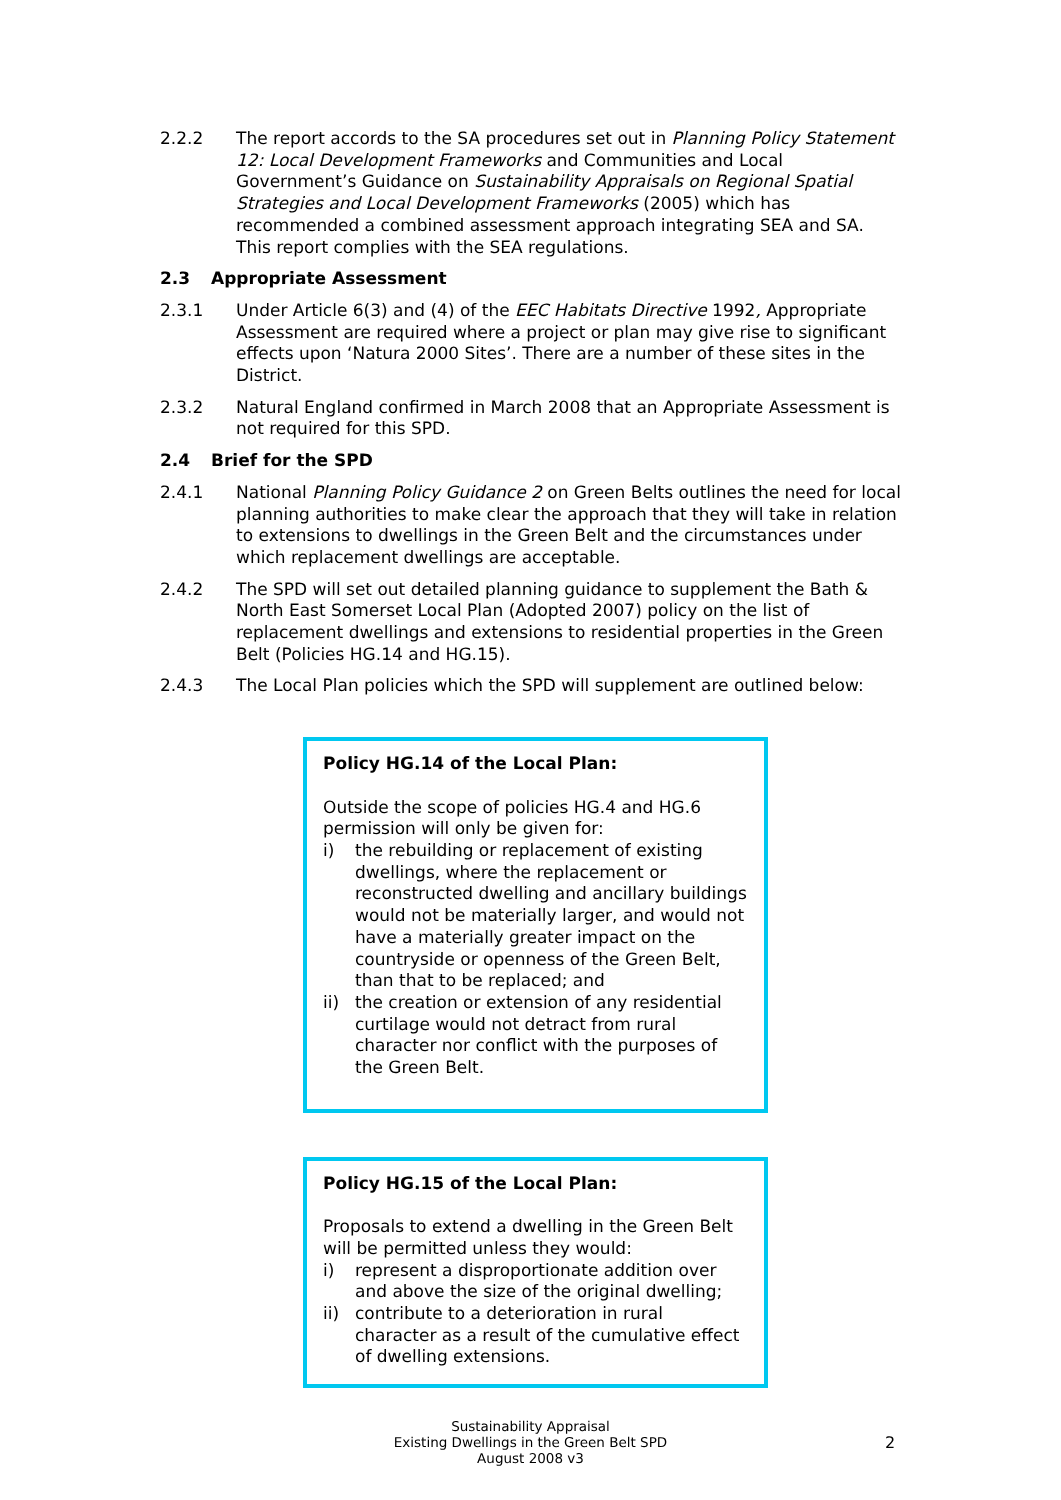2.2.2 The report accords to the SA procedures set out in Planning Policy Statement 12: Local Development Frameworks and Communities and Local Government’s Guidance on Sustainability Appraisals on Regional Spatial Strategies and Local Development Frameworks (2005) which has recommended a combined assessment approach integrating SEA and SA. This report complies with the SEA regulations.
2.3 Appropriate Assessment
2.3.1 Under Article 6(3) and (4) of the EEC Habitats Directive 1992, Appropriate Assessment are required where a project or plan may give rise to significant effects upon ‘Natura 2000 Sites’. There are a number of these sites in the District.
2.3.2 Natural England confirmed in March 2008 that an Appropriate Assessment is not required for this SPD.
2.4 Brief for the SPD
2.4.1 National Planning Policy Guidance 2 on Green Belts outlines the need for local planning authorities to make clear the approach that they will take in relation to extensions to dwellings in the Green Belt and the circumstances under which replacement dwellings are acceptable.
2.4.2 The SPD will set out detailed planning guidance to supplement the Bath & North East Somerset Local Plan (Adopted 2007) policy on the list of replacement dwellings and extensions to residential properties in the Green Belt (Policies HG.14 and HG.15).
2.4.3 The Local Plan policies which the SPD will supplement are outlined below:
Policy HG.14 of the Local Plan:
Outside the scope of policies HG.4 and HG.6 permission will only be given for:
i) the rebuilding or replacement of existing dwellings, where the replacement or reconstructed dwelling and ancillary buildings would not be materially larger, and would not have a materially greater impact on the countryside or openness of the Green Belt, than that to be replaced; and
ii) the creation or extension of any residential curtilage would not detract from rural character nor conflict with the purposes of the Green Belt.
Policy HG.15 of the Local Plan:
Proposals to extend a dwelling in the Green Belt will be permitted unless they would:
i) represent a disproportionate addition over and above the size of the original dwelling;
ii) contribute to a deterioration in rural character as a result of the cumulative effect of dwelling extensions.
Sustainability Appraisal
Existing Dwellings in the Green Belt SPD
August 2008 v3
2